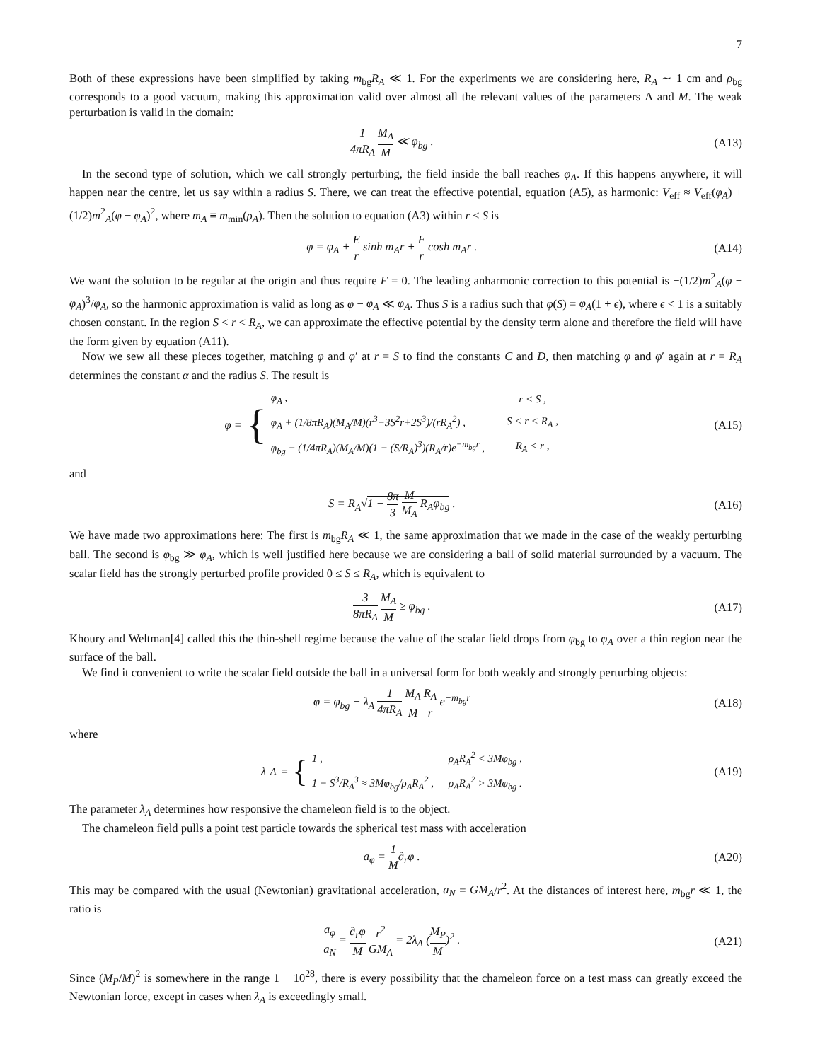7
Both of these expressions have been simplified by taking m<sub>bg</sub>R<sub>A</sub> ≪ 1. For the experiments we are considering here, R<sub>A</sub> ∼ 1 cm and ρ<sub>bg</sub> corresponds to a good vacuum, making this approximation valid over almost all the relevant values of the parameters Λ and M. The weak perturbation is valid in the domain:
1 4πR<sub>A</sub> M<sub>A</sub> M ≪ φ<sub>bg</sub> . (A13)
In the second type of solution, which we call strongly perturbing, the field inside the ball reaches φ<sub>A</sub>. If this happens anywhere, it will happen near the centre, let us say within a radius S. There, we can treat the effective potential, equation (A5), as harmonic: V<sub>eff</sub> ≈ V<sub>eff</sub>(φ<sub>A</sub>) + (1/2)m<sup>2</sup><sub>A</sub>(φ − φ<sub>A</sub>)<sup>2</sup>, where m<sub>A</sub> ≡ m<sub>min</sub>(ρ<sub>A</sub>). Then the solution to equation (A3) within r < S is
φ = φ<sub>A</sub> + E r sinh m<sub>A</sub>r + F r cosh m<sub>A</sub>r .
(A14)
We want the solution to be regular at the origin and thus require F = 0. The leading anharmonic correction to this potential is −(1/2)m<sup>2</sup><sub>A</sub>(φ − φ<sub>A</sub>)<sup>3</sup>/φ<sub>A</sub>, so the harmonic approximation is valid as long as φ − φ<sub>A</sub> ≪ φ<sub>A</sub>. Thus S is a radius such that φ(S) = φ<sub>A</sub>(1 + ϵ), where ϵ < 1 is a suitably chosen constant. In the region S < r < R<sub>A</sub>, we can approximate the effective potential by the density term alone and therefore the field will have the form given by equation (A11).
Now we sew all these pieces together, matching φ and φ′ at r = S to find the constants C and D, then matching φ and φ′ again at r = R<sub>A</sub> determines the constant α and the radius S. The result is
φ = {
| φ<sub>A</sub> , | r < S , |
| φ<sub>A</sub> + (1/8πR<sub>A</sub>)(M<sub>A</sub>/M)(r<sup>3</sup>−3S<sup>2</sup>r+2S<sup>3</sup>)/(rR<sub>A</sub><sup>2</sup>) , | S < r < R<sub>A</sub> , |
| φ<sub>bg</sub> − (1/4πR<sub>A</sub>)(M<sub>A</sub>/M)(1 − (S/R<sub>A</sub>)<sup>3</sup>)(R<sub>A</sub>/r)e<sup>−m<sub>bg</sub>r</sup> , | R<sub>A</sub> < r , |
(A15)
and
S = R<sub>A</sub>√1 − 8π 3 M M<sub>A</sub> R<sub>A</sub>φ<sub>bg</sub> . (A16)
We have made two approximations here: The first is m<sub>bg</sub>R<sub>A</sub> ≪ 1, the same approximation that we made in the case of the weakly perturbing ball. The second is φ<sub>bg</sub> ≫ φ<sub>A</sub>, which is well justified here because we are considering a ball of solid material surrounded by a vacuum. The scalar field has the strongly perturbed profile provided 0 ≤ S ≤ R<sub>A</sub>, which is equivalent to
3 8πR<sub>A</sub> M<sub>A</sub> M ≥ φ<sub>bg</sub> . (A17)
Khoury and Weltman[4] called this the thin-shell regime because the value of the scalar field drops from φ<sub>bg</sub> to φ<sub>A</sub> over a thin region near the surface of the ball.
We find it convenient to write the scalar field outside the ball in a universal form for both weakly and strongly perturbing objects:
φ = φ<sub>bg</sub> − λ<sub>A</sub> 1 4πR<sub>A</sub> M<sub>A</sub> M R<sub>A</sub> r e<sup>−m<sub>bg</sub>r</sup>
(A18)
where
λ<sub>A</sub> = {
| 1 , | ρ<sub>A</sub>R<sub>A</sub><sup>2</sup> < 3Mφ<sub>bg</sub> , |
| 1 − S<sup>3</sup>/R<sub>A</sub><sup>3</sup> ≈ 3Mφ<sub>bg</sub>/ρ<sub>A</sub>R<sub>A</sub><sup>2</sup> , | ρ<sub>A</sub>R<sub>A</sub><sup>2</sup> > 3Mφ<sub>bg</sub> . |
(A19)
The parameter λ<sub>A</sub> determines how responsive the chameleon field is to the object.
The chameleon field pulls a point test particle towards the spherical test mass with acceleration
a<sub>φ</sub> = 1 M∂<sub>r</sub>φ . (A20)
This may be compared with the usual (Newtonian) gravitational acceleration, a<sub>N</sub> = GM<sub>A</sub>/r<sup>2</sup>. At the distances of interest here, m<sub>bg</sub>r ≪ 1, the ratio is
a<sub>φ</sub> a<sub>N</sub> = ∂<sub>r</sub>φ M r<sup>2</sup> GM<sub>A</sub> = 2λ<sub>A</sub> (M<sub>P</sub> M)<sup>2</sup> .
(A21)
Since (M<sub>P</sub>/M)<sup>2</sup> is somewhere in the range 1 − 10<sup>28</sup>, there is every possibility that the chameleon force on a test mass can greatly exceed the Newtonian force, except in cases when λ<sub>A</sub> is exceedingly small.